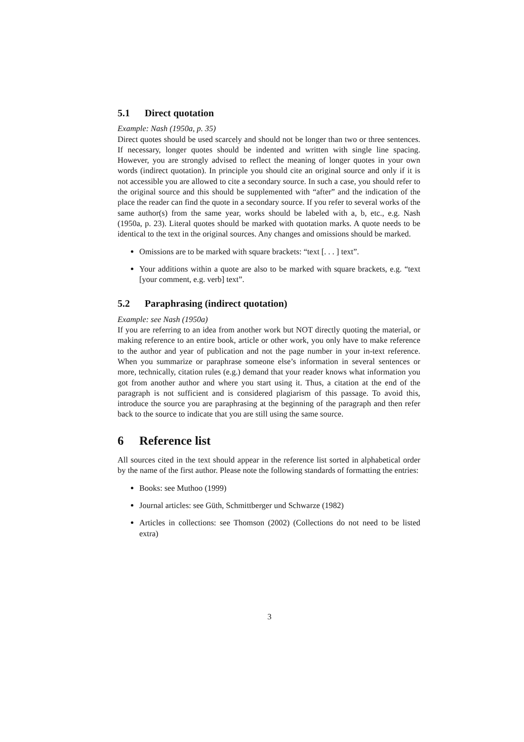5.1 Direct quotation
Example: Nash (1950a, p. 35)
Direct quotes should be used scarcely and should not be longer than two or three sentences. If necessary, longer quotes should be indented and written with single line spacing. However, you are strongly advised to reflect the meaning of longer quotes in your own words (indirect quotation). In principle you should cite an original source and only if it is not accessible you are allowed to cite a secondary source. In such a case, you should refer to the original source and this should be supplemented with “after” and the indication of the place the reader can find the quote in a secondary source. If you refer to several works of the same author(s) from the same year, works should be labeled with a, b, etc., e.g. Nash (1950a, p. 23). Literal quotes should be marked with quotation marks. A quote needs to be identical to the text in the original sources. Any changes and omissions should be marked.
Omissions are to be marked with square brackets: “text [. . . ] text”.
Your additions within a quote are also to be marked with square brackets, e.g. “text [your comment, e.g. verb] text”.
5.2 Paraphrasing (indirect quotation)
Example: see Nash (1950a)
If you are referring to an idea from another work but NOT directly quoting the material, or making reference to an entire book, article or other work, you only have to make reference to the author and year of publication and not the page number in your in-text reference. When you summarize or paraphrase someone else’s information in several sentences or more, technically, citation rules (e.g.) demand that your reader knows what information you got from another author and where you start using it. Thus, a citation at the end of the paragraph is not sufficient and is considered plagiarism of this passage. To avoid this, introduce the source you are paraphrasing at the beginning of the paragraph and then refer back to the source to indicate that you are still using the same source.
6 Reference list
All sources cited in the text should appear in the reference list sorted in alphabetical order by the name of the first author. Please note the following standards of formatting the entries:
Books: see Muthoo (1999)
Journal articles: see Güth, Schmittberger und Schwarze (1982)
Articles in collections: see Thomson (2002) (Collections do not need to be listed extra)
3